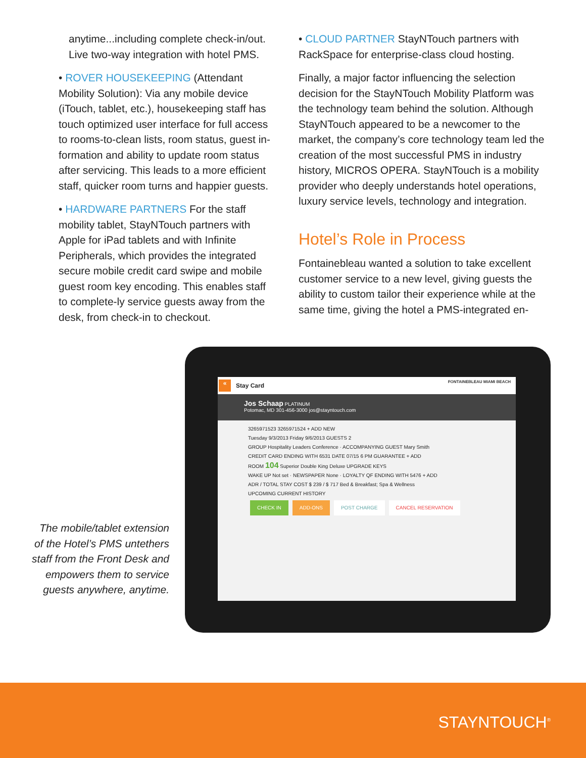anytime...including complete check-in/out. Live two-way integration with hotel PMS.
• ROVER HOUSEKEEPING (Attendant Mobility Solution): Via any mobile device (iTouch, tablet, etc.), housekeeping staff has touch optimized user interface for full access to rooms-to-clean lists, room status, guest in-formation and ability to update room status after servicing. This leads to a more efficient staff, quicker room turns and happier guests.
• HARDWARE PARTNERS For the staff mobility tablet, StayNTouch partners with Apple for iPad tablets and with Infinite Peripherals, which provides the integrated secure mobile credit card swipe and mobile guest room key encoding. This enables staff to complete-ly service guests away from the desk, from check-in to checkout.
• CLOUD PARTNER StayNTouch partners with RackSpace for enterprise-class cloud hosting.
Finally, a major factor influencing the selection decision for the StayNTouch Mobility Platform was the technology team behind the solution. Although StayNTouch appeared to be a newcomer to the market, the company’s core technology team led the creation of the most successful PMS in industry history, MICROS OPERA. StayNTouch is a mobility provider who deeply understands hotel operations, luxury service levels, technology and integration.
Hotel’s Role in Process
Fontainebleau wanted a solution to take excellent customer service to a new level, giving guests the ability to custom tailor their experience while at the same time, giving the hotel a PMS-integrated en-
The mobile/tablet extension of the Hotel’s PMS untethers staff from the Front Desk and empowers them to service guests anywhere, anytime.
« Stay Card FONTAINEBLEAU MIAMI BEACH
Jos Schaap PLATINUM
Potomac, MD 301-456-3000 jos@stayntouch.com
3265971523 3265971524 + ADD NEW
Tuesday 9/3/2013 Friday 9/6/2013 GUESTS 2
GROUP Hospitality Leaders Conference · ACCOMPANYING GUEST Mary Smith
CREDIT CARD ENDING WITH 6531 DATE 07/15 6 PM GUARANTEE + ADD
ROOM 104 Superior Double King Deluxe UPGRADE KEYS
WAKE UP Not set · NEWSPAPER None · LOYALTY QF ENDING WITH 5476 + ADD
ADR / TOTAL STAY COST $ 239 / $ 717 Bed & Breakfast; Spa & Wellness
UPCOMING CURRENT HISTORY
CHECK IN ADD-ONS POST CHARGE CANCEL RESERVATION
STAYNTOUCH<sup>®</sup>